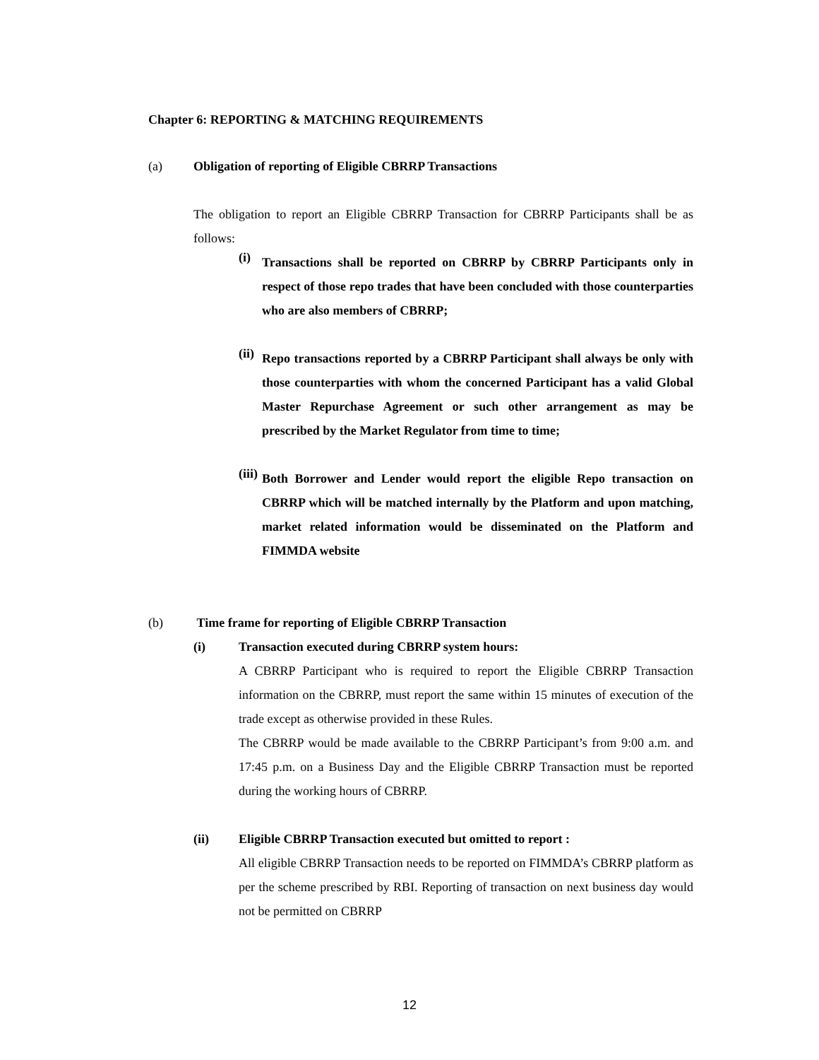Chapter 6: REPORTING & MATCHING REQUIREMENTS
(a) Obligation of reporting of Eligible CBRRP Transactions
The obligation to report an Eligible CBRRP Transaction for CBRRP Participants shall be as follows:
(i)
Transactions shall be reported on CBRRP by CBRRP Participants only in respect of those repo trades that have been concluded with those counterparties who are also members of CBRRP;
(ii)
Repo transactions reported by a CBRRP Participant shall always be only with those counterparties with whom the concerned Participant has a valid Global Master Repurchase Agreement or such other arrangement as may be prescribed by the Market Regulator from time to time;
(iii)
Both Borrower and Lender would report the eligible Repo transaction on CBRRP which will be matched internally by the Platform and upon matching, market related information would be disseminated on the Platform and FIMMDA website
(b) Time frame for reporting of Eligible CBRRP Transaction
(i) Transaction executed during CBRRP system hours:
A CBRRP Participant who is required to report the Eligible CBRRP Transaction information on the CBRRP, must report the same within 15 minutes of execution of the trade except as otherwise provided in these Rules.
The CBRRP would be made available to the CBRRP Participant’s from 9:00 a.m. and 17:45 p.m. on a Business Day and the Eligible CBRRP Transaction must be reported during the working hours of CBRRP.
(ii) Eligible CBRRP Transaction executed but omitted to report :
All eligible CBRRP Transaction needs to be reported on FIMMDA’s CBRRP platform as per the scheme prescribed by RBI. Reporting of transaction on next business day would not be permitted on CBRRP
12